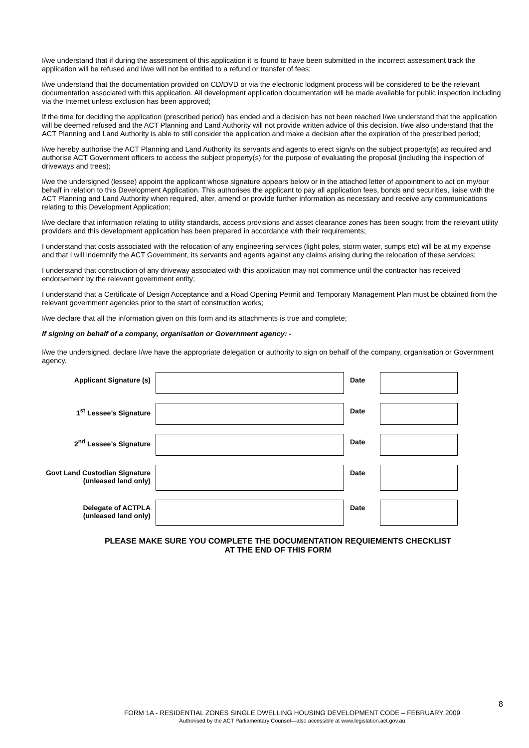I/we understand that if during the assessment of this application it is found to have been submitted in the incorrect assessment track the application will be refused and I/we will not be entitled to a refund or transfer of fees;
I/we understand that the documentation provided on CD/DVD or via the electronic lodgment process will be considered to be the relevant documentation associated with this application. All development application documentation will be made available for public inspection including via the Internet unless exclusion has been approved;
If the time for deciding the application (prescribed period) has ended and a decision has not been reached I/we understand that the application will be deemed refused and the ACT Planning and Land Authority will not provide written advice of this decision. I/we also understand that the ACT Planning and Land Authority is able to still consider the application and make a decision after the expiration of the prescribed period;
I/we hereby authorise the ACT Planning and Land Authority its servants and agents to erect sign/s on the subject property(s) as required and authorise ACT Government officers to access the subject property(s) for the purpose of evaluating the proposal (including the inspection of driveways and trees);
I/we the undersigned (lessee) appoint the applicant whose signature appears below or in the attached letter of appointment to act on my/our behalf in relation to this Development Application. This authorises the applicant to pay all application fees, bonds and securities, liaise with the ACT Planning and Land Authority when required, alter, amend or provide further information as necessary and receive any communications relating to this Development Application;
I/we declare that information relating to utility standards, access provisions and asset clearance zones has been sought from the relevant utility providers and this development application has been prepared in accordance with their requirements;
I understand that costs associated with the relocation of any engineering services (light poles, storm water, sumps etc) will be at my expense and that I will indemnify the ACT Government, its servants and agents against any claims arising during the relocation of these services;
I understand that construction of any driveway associated with this application may not commence until the contractor has received endorsement by the relevant government entity;
I understand that a Certificate of Design Acceptance and a Road Opening Permit and Temporary Management Plan must be obtained from the relevant government agencies prior to the start of construction works;
I/we declare that all the information given on this form and its attachments is true and complete;
If signing on behalf of a company, organisation or Government agency: -
I/we the undersigned, declare I/we have the appropriate delegation or authority to sign on behalf of the company, organisation or Government agency.
| Applicant Signature (s) | | Date | |
| 1<sup>st</sup> Lessee’s Signature | | Date | |
| 2<sup>nd</sup> Lessee’s Signature | | Date | |
| Govt Land Custodian Signature (unleased land only) | | Date | |
| Delegate of ACTPLA (unleased land only) | | Date | |
PLEASE MAKE SURE YOU COMPLETE THE DOCUMENTATION REQUIEMENTS CHECKLIST
AT THE END OF THIS FORM
8
FORM 1A - RESIDENTIAL ZONES SINGLE DWELLING HOUSING DEVELOPMENT CODE – FEBRUARY 2009
Authorised by the ACT Parliamentary Counsel—also accessible at www.legislation.act.gov.au